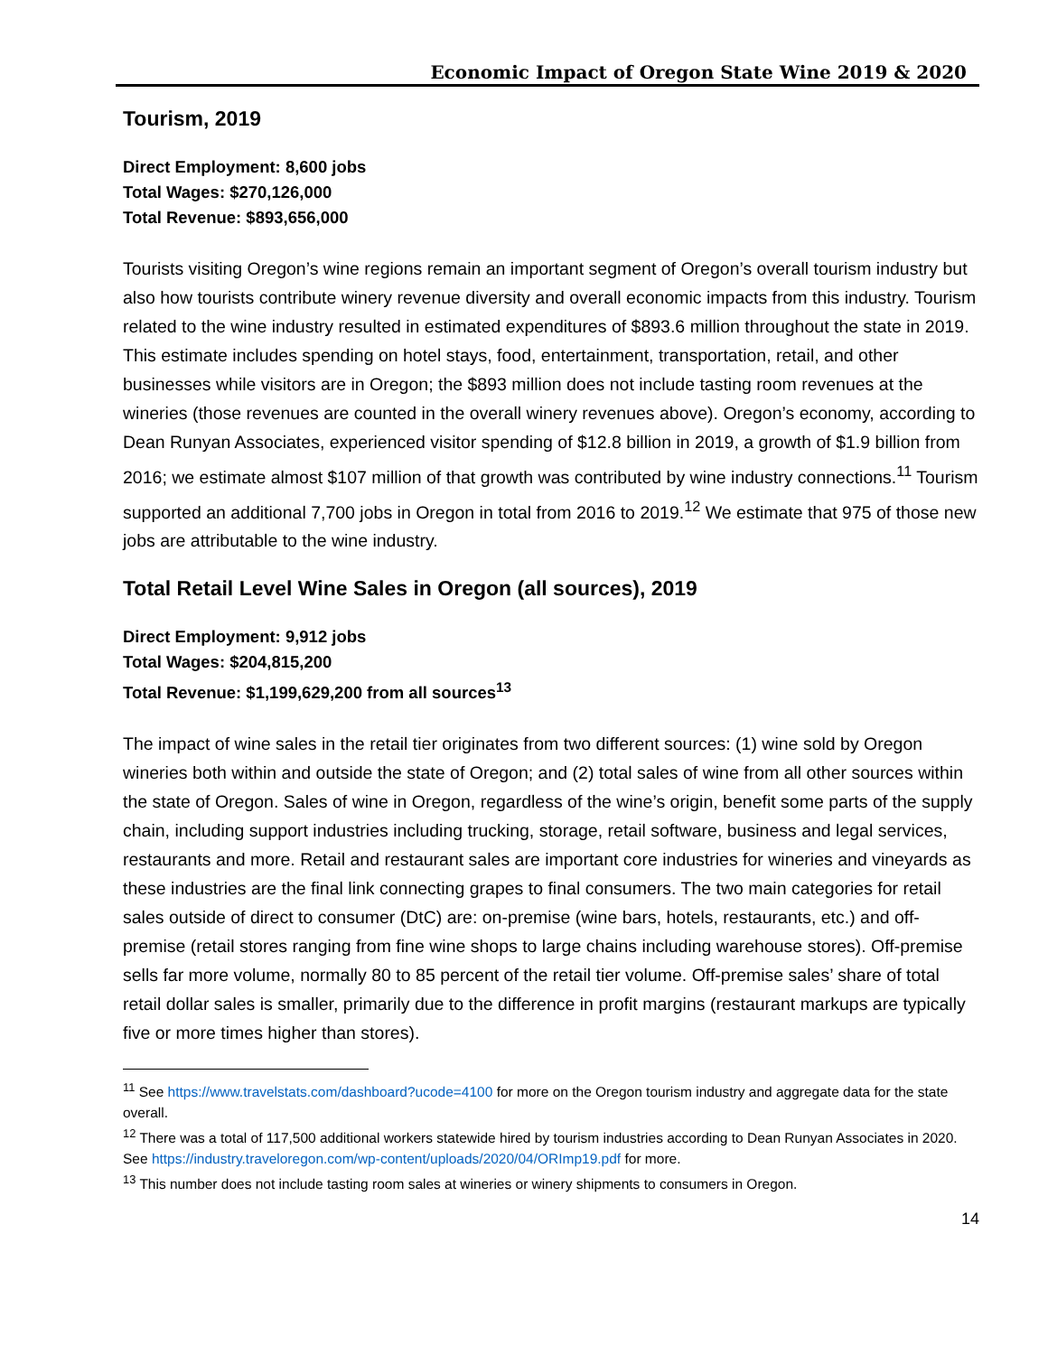Economic Impact of Oregon State Wine 2019 & 2020
Tourism, 2019
Direct Employment: 8,600 jobs
Total Wages: $270,126,000
Total Revenue: $893,656,000
Tourists visiting Oregon’s wine regions remain an important segment of Oregon’s overall tourism industry but also how tourists contribute winery revenue diversity and overall economic impacts from this industry. Tourism related to the wine industry resulted in estimated expenditures of $893.6 million throughout the state in 2019. This estimate includes spending on hotel stays, food, entertainment, transportation, retail, and other businesses while visitors are in Oregon; the $893 million does not include tasting room revenues at the wineries (those revenues are counted in the overall winery revenues above). Oregon’s economy, according to Dean Runyan Associates, experienced visitor spending of $12.8 billion in 2019, a growth of $1.9 billion from 2016; we estimate almost $107 million of that growth was contributed by wine industry connections.<sup>11</sup> Tourism supported an additional 7,700 jobs in Oregon in total from 2016 to 2019.<sup>12</sup> We estimate that 975 of those new jobs are attributable to the wine industry.
Total Retail Level Wine Sales in Oregon (all sources), 2019
Direct Employment: 9,912 jobs
Total Wages: $204,815,200
Total Revenue: $1,199,629,200 from all sources<sup>13</sup>
The impact of wine sales in the retail tier originates from two different sources: (1) wine sold by Oregon wineries both within and outside the state of Oregon; and (2) total sales of wine from all other sources within the state of Oregon. Sales of wine in Oregon, regardless of the wine’s origin, benefit some parts of the supply chain, including support industries including trucking, storage, retail software, business and legal services, restaurants and more. Retail and restaurant sales are important core industries for wineries and vineyards as these industries are the final link connecting grapes to final consumers. The two main categories for retail sales outside of direct to consumer (DtC) are: on-premise (wine bars, hotels, restaurants, etc.) and off-premise (retail stores ranging from fine wine shops to large chains including warehouse stores). Off-premise sells far more volume, normally 80 to 85 percent of the retail tier volume. Off-premise sales’ share of total retail dollar sales is smaller, primarily due to the difference in profit margins (restaurant markups are typically five or more times higher than stores).
<sup>11</sup> See https://www.travelstats.com/dashboard?ucode=4100 for more on the Oregon tourism industry and aggregate data for the state overall.
<sup>12</sup> There was a total of 117,500 additional workers statewide hired by tourism industries according to Dean Runyan Associates in 2020. See https://industry.traveloregon.com/wp-content/uploads/2020/04/ORImp19.pdf for more.
<sup>13</sup> This number does not include tasting room sales at wineries or winery shipments to consumers in Oregon.
14